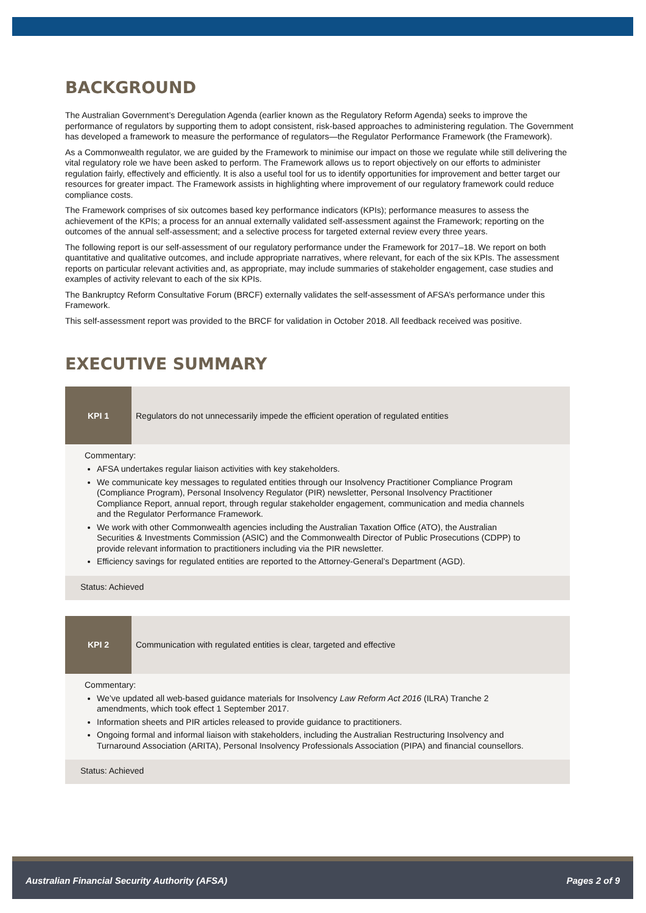BACKGROUND
The Australian Government’s Deregulation Agenda (earlier known as the Regulatory Reform Agenda) seeks to improve the performance of regulators by supporting them to adopt consistent, risk-based approaches to administering regulation. The Government has developed a framework to measure the performance of regulators—the Regulator Performance Framework (the Framework).
As a Commonwealth regulator, we are guided by the Framework to minimise our impact on those we regulate while still delivering the vital regulatory role we have been asked to perform. The Framework allows us to report objectively on our efforts to administer regulation fairly, effectively and efficiently. It is also a useful tool for us to identify opportunities for improvement and better target our resources for greater impact. The Framework assists in highlighting where improvement of our regulatory framework could reduce compliance costs.
The Framework comprises of six outcomes based key performance indicators (KPIs); performance measures to assess the achievement of the KPIs; a process for an annual externally validated self-assessment against the Framework; reporting on the outcomes of the annual self-assessment; and a selective process for targeted external review every three years.
The following report is our self-assessment of our regulatory performance under the Framework for 2017–18. We report on both quantitative and qualitative outcomes, and include appropriate narratives, where relevant, for each of the six KPIs. The assessment reports on particular relevant activities and, as appropriate, may include summaries of stakeholder engagement, case studies and examples of activity relevant to each of the six KPIs.
The Bankruptcy Reform Consultative Forum (BRCF) externally validates the self-assessment of AFSA’s performance under this Framework.
This self-assessment report was provided to the BRCF for validation in October 2018. All feedback received was positive.
EXECUTIVE SUMMARY
| KPI 1 | Regulators do not unnecessarily impede the efficient operation of regulated entities |
| Commentary: AFSA undertakes regular liaison activities with key stakeholders. We communicate key messages to regulated entities through our Insolvency Practitioner Compliance Program (Compliance Program), Personal Insolvency Regulator (PIR) newsletter, Personal Insolvency Practitioner Compliance Report, annual report, through regular stakeholder engagement, communication and media channels and the Regulator Performance Framework. We work with other Commonwealth agencies including the Australian Taxation Office (ATO), the Australian Securities & Investments Commission (ASIC) and the Commonwealth Director of Public Prosecutions (CDPP) to provide relevant information to practitioners including via the PIR newsletter. Efficiency savings for regulated entities are reported to the Attorney-General’s Department (AGD). | |
| Status: Achieved | |
| KPI 2 | Communication with regulated entities is clear, targeted and effective |
| Commentary: We’ve updated all web-based guidance materials for Insolvency Law Reform Act 2016 (ILRA) Tranche 2 amendments, which took effect 1 September 2017. Information sheets and PIR articles released to provide guidance to practitioners. Ongoing formal and informal liaison with stakeholders, including the Australian Restructuring Insolvency and Turnaround Association (ARITA), Personal Insolvency Professionals Association (PIPA) and financial counsellors. | |
| Status: Achieved | |
Australian Financial Security Authority (AFSA) Pages 2 of 9